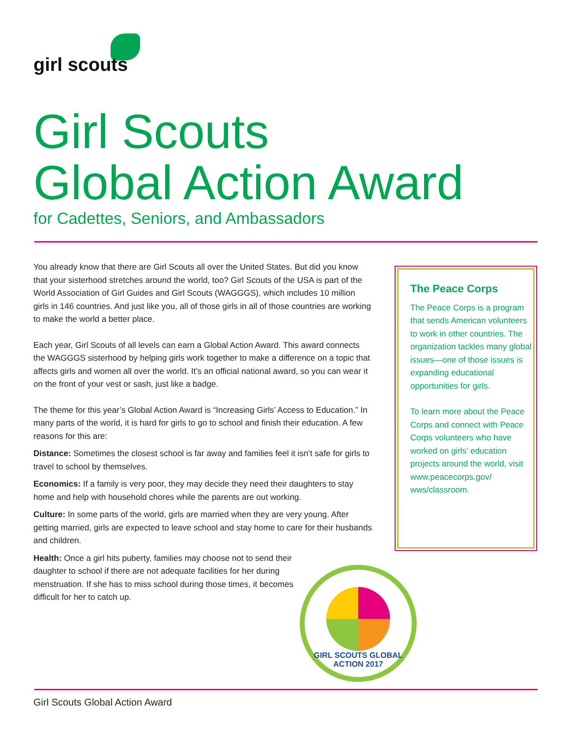girl scouts
Girl Scouts
Global Action Award
for Cadettes, Seniors, and Ambassadors
You already know that there are Girl Scouts all over the United States. But did you know that your sisterhood stretches around the world, too? Girl Scouts of the USA is part of the World Association of Girl Guides and Girl Scouts (WAGGGS), which includes 10 million girls in 146 countries. And just like you, all of those girls in all of those countries are working to make the world a better place.
Each year, Girl Scouts of all levels can earn a Global Action Award. This award connects the WAGGGS sisterhood by helping girls work together to make a difference on a topic that affects girls and women all over the world. It’s an official national award, so you can wear it on the front of your vest or sash, just like a badge.
The theme for this year’s Global Action Award is “Increasing Girls’ Access to Education.” In many parts of the world, it is hard for girls to go to school and finish their education. A few reasons for this are:
Distance: Sometimes the closest school is far away and families feel it isn’t safe for girls to travel to school by themselves.
Economics: If a family is very poor, they may decide they need their daughters to stay home and help with household chores while the parents are out working.
Culture: In some parts of the world, girls are married when they are very young. After getting married, girls are expected to leave school and stay home to care for their husbands and children.
Health: Once a girl hits puberty, families may choose not to send their daughter to school if there are not adequate facilities for her during menstruation. If she has to miss school during those times, it becomes difficult for her to catch up.
The Peace Corps
The Peace Corps is a program that sends American volunteers to work in other countries. The organization tackles many global issues—one of those issues is expanding educational opportunities for girls.
To learn more about the Peace Corps and connect with Peace Corps volunteers who have worked on girls’ education projects around the world, visit www.peacecorps.gov/ wws/classroom.
GIRL SCOUTS GLOBAL ACTION 2017
Girl Scouts Global Action Award